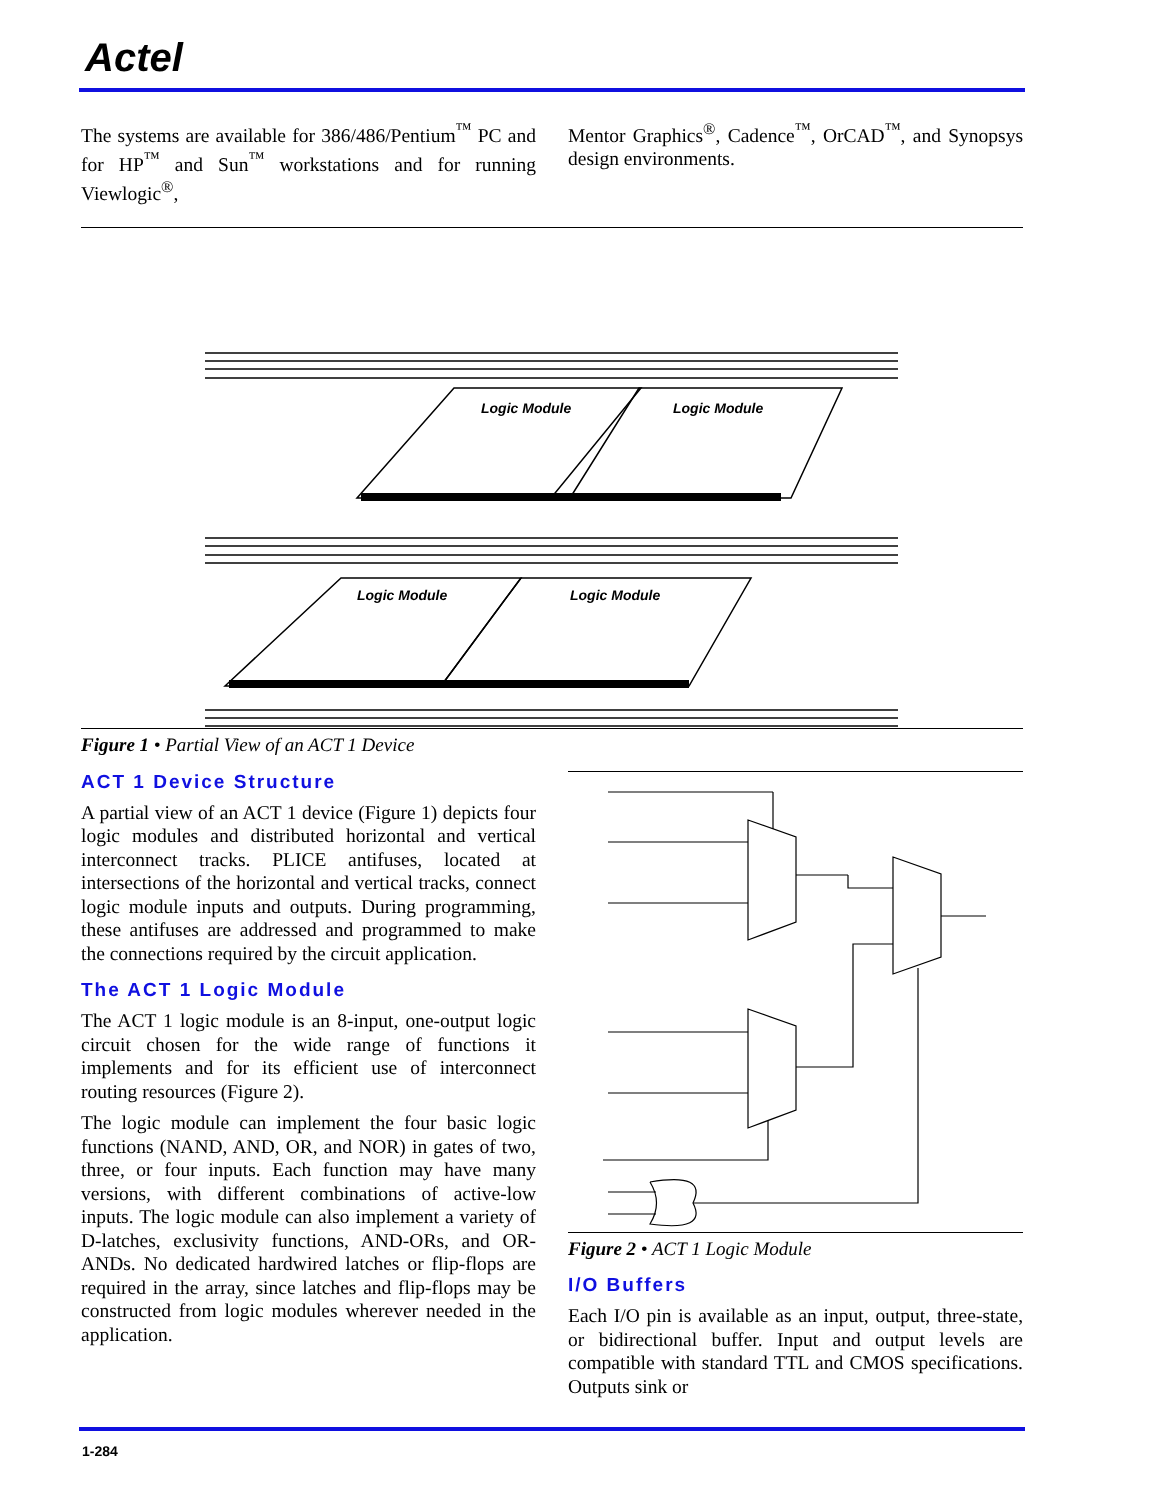Actel
The systems are available for 386/486/Pentium<sup>™</sup> PC and for HP<sup>™</sup> and Sun<sup>™</sup> workstations and for running Viewlogic<sup>®</sup>,
Mentor Graphics<sup>®</sup>, Cadence<sup>™</sup>, OrCAD<sup>™</sup>, and Synopsys design environments.
Logic Module
Logic Module
Logic Module
Logic Module
Figure 1 • Partial View of an ACT 1 Device
ACT 1 Device Structure
A partial view of an ACT 1 device (Figure 1) depicts four logic modules and distributed horizontal and vertical interconnect tracks. PLICE antifuses, located at intersections of the horizontal and vertical tracks, connect logic module inputs and outputs. During programming, these antifuses are addressed and programmed to make the connections required by the circuit application.
The ACT 1 Logic Module
The ACT 1 logic module is an 8-input, one-output logic circuit chosen for the wide range of functions it implements and for its efficient use of interconnect routing resources (Figure 2).
The logic module can implement the four basic logic functions (NAND, AND, OR, and NOR) in gates of two, three, or four inputs. Each function may have many versions, with different combinations of active-low inputs. The logic module can also implement a variety of D-latches, exclusivity functions, AND-ORs, and OR-ANDs. No dedicated hardwired latches or flip-flops are required in the array, since latches and flip-flops may be constructed from logic modules wherever needed in the application.
Figure 2 • ACT 1 Logic Module
I/O Buffers
Each I/O pin is available as an input, output, three-state, or bidirectional buffer. Input and output levels are compatible with standard TTL and CMOS specifications. Outputs sink or
1-284